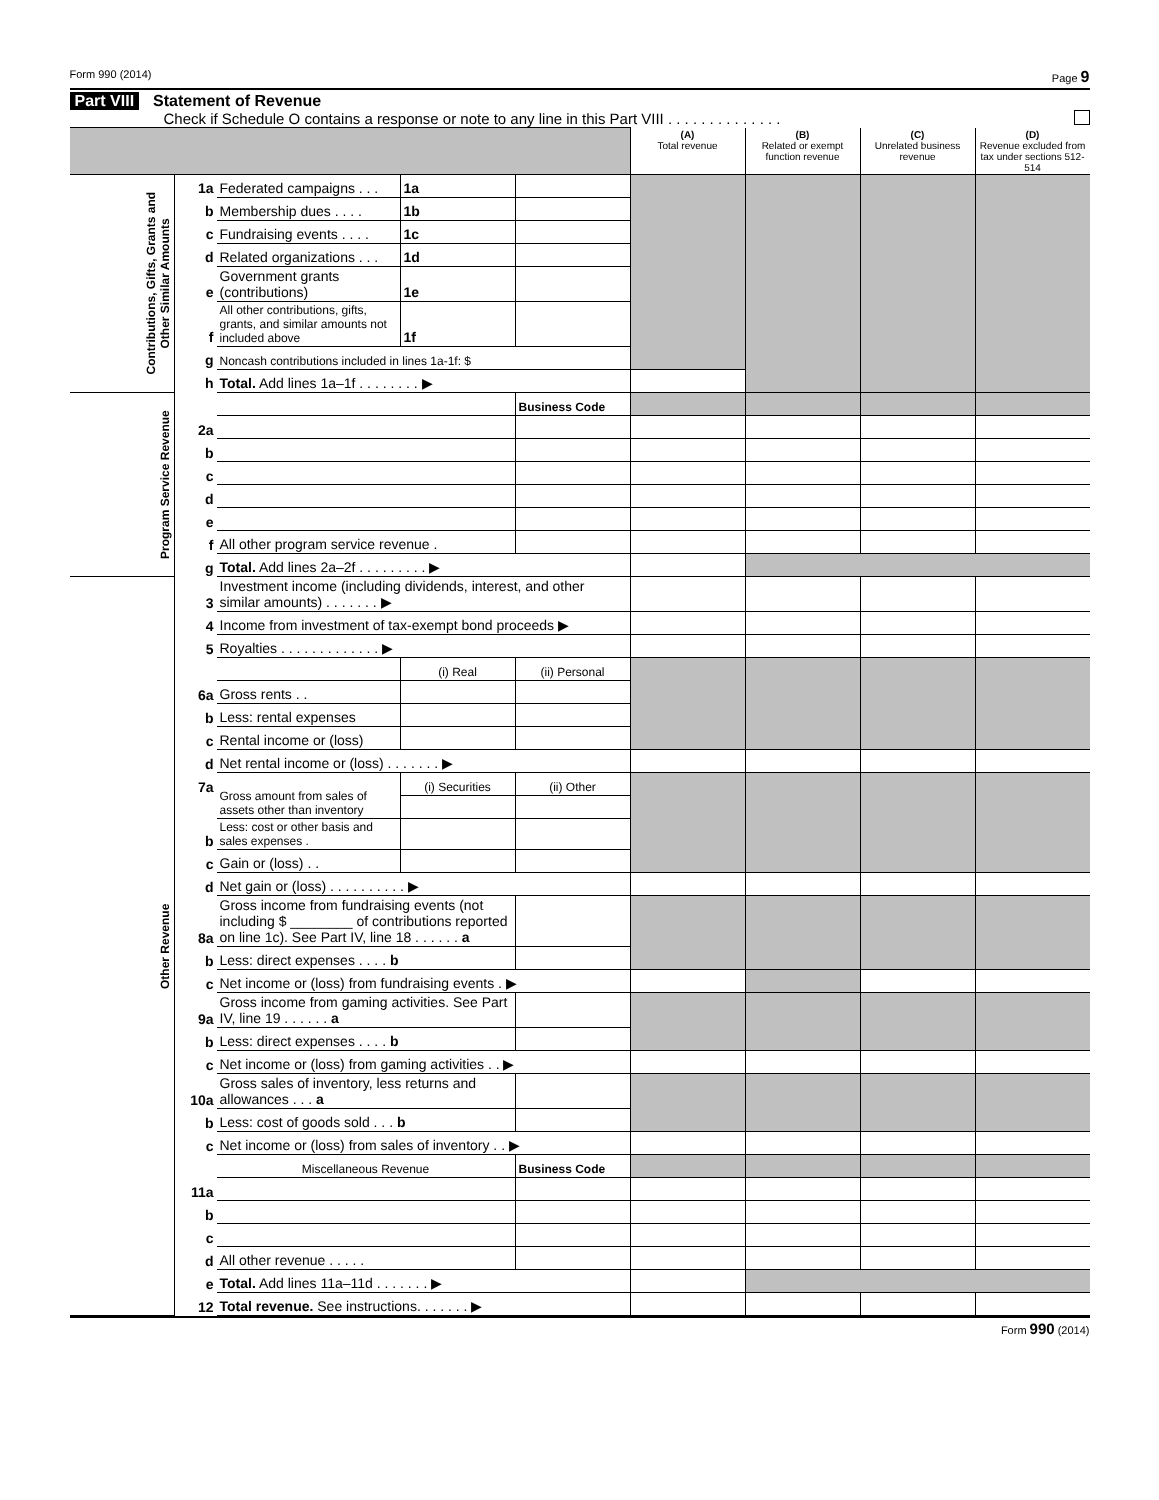Form 990 (2014) Page 9
Part VIII Statement of Revenue
Check if Schedule O contains a response or note to any line in this Part VIII . . . . . . . . . . . . . .
| | | | | | (A) Total revenue | (B) Related or exempt function revenue | (C) Unrelated business revenue | (D) Revenue excluded from tax under sections 512-514 |
| Contributions, Gifts, Grants and Other Similar Amounts | 1a | Federated campaigns . . . | 1a | | | | | |
| | b | Membership dues . . . . | 1b | | | | | |
| | c | Fundraising events . . . . | 1c | | | | | |
| | d | Related organizations . . . | 1d | | | | | |
| | e | Government grants (contributions) | 1e | | | | | |
| | f | All other contributions, gifts, grants, and similar amounts not included above | 1f | | | | | |
| | g | Noncash contributions included in lines 1a-1f: $ | | | | | | |
| | h | Total. Add lines 1a–1f . . . . . . . . ▶ | | | | | | |
| Program Service Revenue | | | | Business Code | | | | |
| | 2a | | | | | | | |
| | b | | | | | | | |
| | c | | | | | | | |
| | d | | | | | | | |
| | e | | | | | | | |
| | f | All other program service revenue . | | | | | | |
| | g | Total. Add lines 2a–2f . . . . . . . . . ▶ | | | | | | |
| Other Revenue | 3 | Investment income (including dividends, interest, and other similar amounts) . . . . . . . ▶ | | | | | | |
| | 4 | Income from investment of tax-exempt bond proceeds ▶ | | | | | | |
| | 5 | Royalties . . . . . . . . . . . . . ▶ | | | | | | |
| | | | (i) Real | (ii) Personal | | | | |
| | 6a | Gross rents . . | | | | | | |
| | b | Less: rental expenses | | | | | | |
| | c | Rental income or (loss) | | | | | | |
| | d | Net rental income or (loss) . . . . . . . ▶ | | | | | | |
| | 7a | Gross amount from sales of assets other than inventory | (i) Securities | (ii) Other | | | | |
| | b | Less: cost or other basis and sales expenses . | | | | | | |
| | c | Gain or (loss) . . | | | | | | |
| | d | Net gain or (loss) . . . . . . . . . . ▶ | | | | | | |
| | 8a | Gross income from fundraising events (not including $ ________ of contributions reported on line 1c). See Part IV, line 18 . . . . . . a | | | | | | |
| | b | Less: direct expenses . . . . b | | | | | | |
| | c | Net income or (loss) from fundraising events . ▶ | | | | | | |
| | 9a | Gross income from gaming activities. See Part IV, line 19 . . . . . . a | | | | | | |
| | b | Less: direct expenses . . . . b | | | | | | |
| | c | Net income or (loss) from gaming activities . . ▶ | | | | | | |
| | 10a | Gross sales of inventory, less returns and allowances . . . a | | | | | | |
| | b | Less: cost of goods sold . . . b | | | | | | |
| | c | Net income or (loss) from sales of inventory . . ▶ | | | | | | |
| | | Miscellaneous Revenue | | Business Code | | | | |
| | 11a | | | | | | | |
| | b | | | | | | | |
| | c | | | | | | | |
| | d | All other revenue . . . . . | | | | | | |
| | e | Total. Add lines 11a–11d . . . . . . . ▶ | | | | | | |
| | 12 | Total revenue. See instructions. . . . . . . ▶ | | | | | | |
Form 990 (2014)